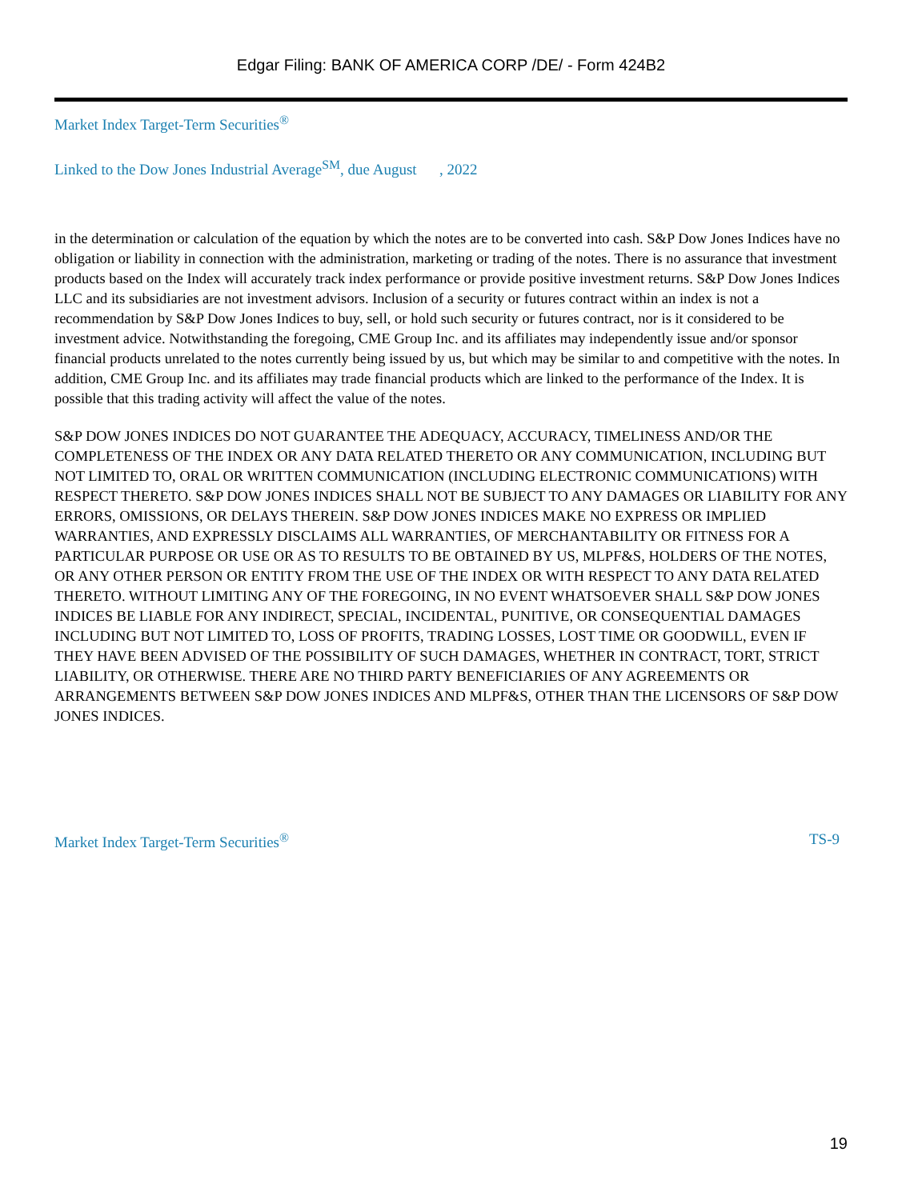Edgar Filing: BANK OF AMERICA CORP /DE/ - Form 424B2
Market Index Target-Term Securities<sup>®</sup>
Linked to the Dow Jones Industrial Average<sup>SM</sup>, due August , 2022
in the determination or calculation of the equation by which the notes are to be converted into cash. S&P Dow Jones Indices have no obligation or liability in connection with the administration, marketing or trading of the notes. There is no assurance that investment products based on the Index will accurately track index performance or provide positive investment returns. S&P Dow Jones Indices LLC and its subsidiaries are not investment advisors. Inclusion of a security or futures contract within an index is not a recommendation by S&P Dow Jones Indices to buy, sell, or hold such security or futures contract, nor is it considered to be investment advice. Notwithstanding the foregoing, CME Group Inc. and its affiliates may independently issue and/or sponsor financial products unrelated to the notes currently being issued by us, but which may be similar to and competitive with the notes. In addition, CME Group Inc. and its affiliates may trade financial products which are linked to the performance of the Index. It is possible that this trading activity will affect the value of the notes.
S&P DOW JONES INDICES DO NOT GUARANTEE THE ADEQUACY, ACCURACY, TIMELINESS AND/OR THE COMPLETENESS OF THE INDEX OR ANY DATA RELATED THERETO OR ANY COMMUNICATION, INCLUDING BUT NOT LIMITED TO, ORAL OR WRITTEN COMMUNICATION (INCLUDING ELECTRONIC COMMUNICATIONS) WITH RESPECT THERETO. S&P DOW JONES INDICES SHALL NOT BE SUBJECT TO ANY DAMAGES OR LIABILITY FOR ANY ERRORS, OMISSIONS, OR DELAYS THEREIN. S&P DOW JONES INDICES MAKE NO EXPRESS OR IMPLIED WARRANTIES, AND EXPRESSLY DISCLAIMS ALL WARRANTIES, OF MERCHANTABILITY OR FITNESS FOR A PARTICULAR PURPOSE OR USE OR AS TO RESULTS TO BE OBTAINED BY US, MLPF&S, HOLDERS OF THE NOTES, OR ANY OTHER PERSON OR ENTITY FROM THE USE OF THE INDEX OR WITH RESPECT TO ANY DATA RELATED THERETO. WITHOUT LIMITING ANY OF THE FOREGOING, IN NO EVENT WHATSOEVER SHALL S&P DOW JONES INDICES BE LIABLE FOR ANY INDIRECT, SPECIAL, INCIDENTAL, PUNITIVE, OR CONSEQUENTIAL DAMAGES INCLUDING BUT NOT LIMITED TO, LOSS OF PROFITS, TRADING LOSSES, LOST TIME OR GOODWILL, EVEN IF THEY HAVE BEEN ADVISED OF THE POSSIBILITY OF SUCH DAMAGES, WHETHER IN CONTRACT, TORT, STRICT LIABILITY, OR OTHERWISE. THERE ARE NO THIRD PARTY BENEFICIARIES OF ANY AGREEMENTS OR ARRANGEMENTS BETWEEN S&P DOW JONES INDICES AND MLPF&S, OTHER THAN THE LICENSORS OF S&P DOW JONES INDICES.
Market Index Target-Term Securities<sup>®</sup> TS-9
19